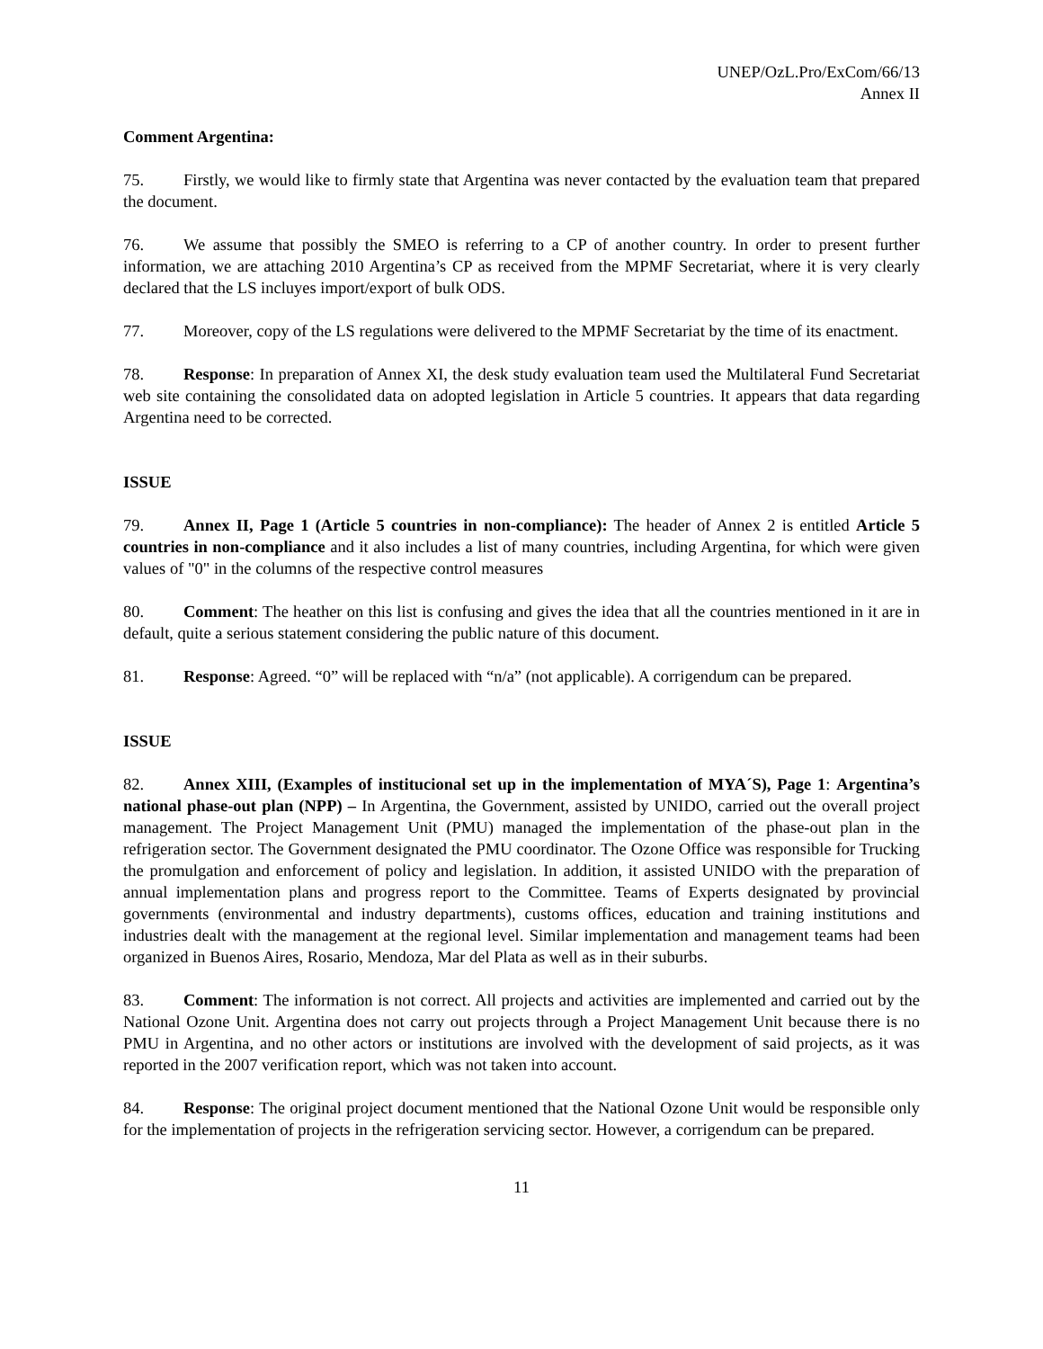UNEP/OzL.Pro/ExCom/66/13
Annex II
Comment Argentina:
75. Firstly, we would like to firmly state that Argentina was never contacted by the evaluation team that prepared the document.
76. We assume that possibly the SMEO is referring to a CP of another country. In order to present further information, we are attaching 2010 Argentina’s CP as received from the MPMF Secretariat, where it is very clearly declared that the LS incluyes import/export of bulk ODS.
77. Moreover, copy of the LS regulations were delivered to the MPMF Secretariat by the time of its enactment.
78. Response: In preparation of Annex XI, the desk study evaluation team used the Multilateral Fund Secretariat web site containing the consolidated data on adopted legislation in Article 5 countries. It appears that data regarding Argentina need to be corrected.
ISSUE
79. Annex II, Page 1 (Article 5 countries in non-compliance): The header of Annex 2 is entitled Article 5 countries in non-compliance and it also includes a list of many countries, including Argentina, for which were given values of "0" in the columns of the respective control measures
80. Comment: The heather on this list is confusing and gives the idea that all the countries mentioned in it are in default, quite a serious statement considering the public nature of this document.
81. Response: Agreed. “0” will be replaced with “n/a” (not applicable). A corrigendum can be prepared.
ISSUE
82. Annex XIII, (Examples of institucional set up in the implementation of MYA´S), Page 1: Argentina’s national phase-out plan (NPP) – In Argentina, the Government, assisted by UNIDO, carried out the overall project management. The Project Management Unit (PMU) managed the implementation of the phase-out plan in the refrigeration sector. The Government designated the PMU coordinator. The Ozone Office was responsible for Trucking the promulgation and enforcement of policy and legislation. In addition, it assisted UNIDO with the preparation of annual implementation plans and progress report to the Committee. Teams of Experts designated by provincial governments (environmental and industry departments), customs offices, education and training institutions and industries dealt with the management at the regional level. Similar implementation and management teams had been organized in Buenos Aires, Rosario, Mendoza, Mar del Plata as well as in their suburbs.
83. Comment: The information is not correct. All projects and activities are implemented and carried out by the National Ozone Unit. Argentina does not carry out projects through a Project Management Unit because there is no PMU in Argentina, and no other actors or institutions are involved with the development of said projects, as it was reported in the 2007 verification report, which was not taken into account.
84. Response: The original project document mentioned that the National Ozone Unit would be responsible only for the implementation of projects in the refrigeration servicing sector. However, a corrigendum can be prepared.
11